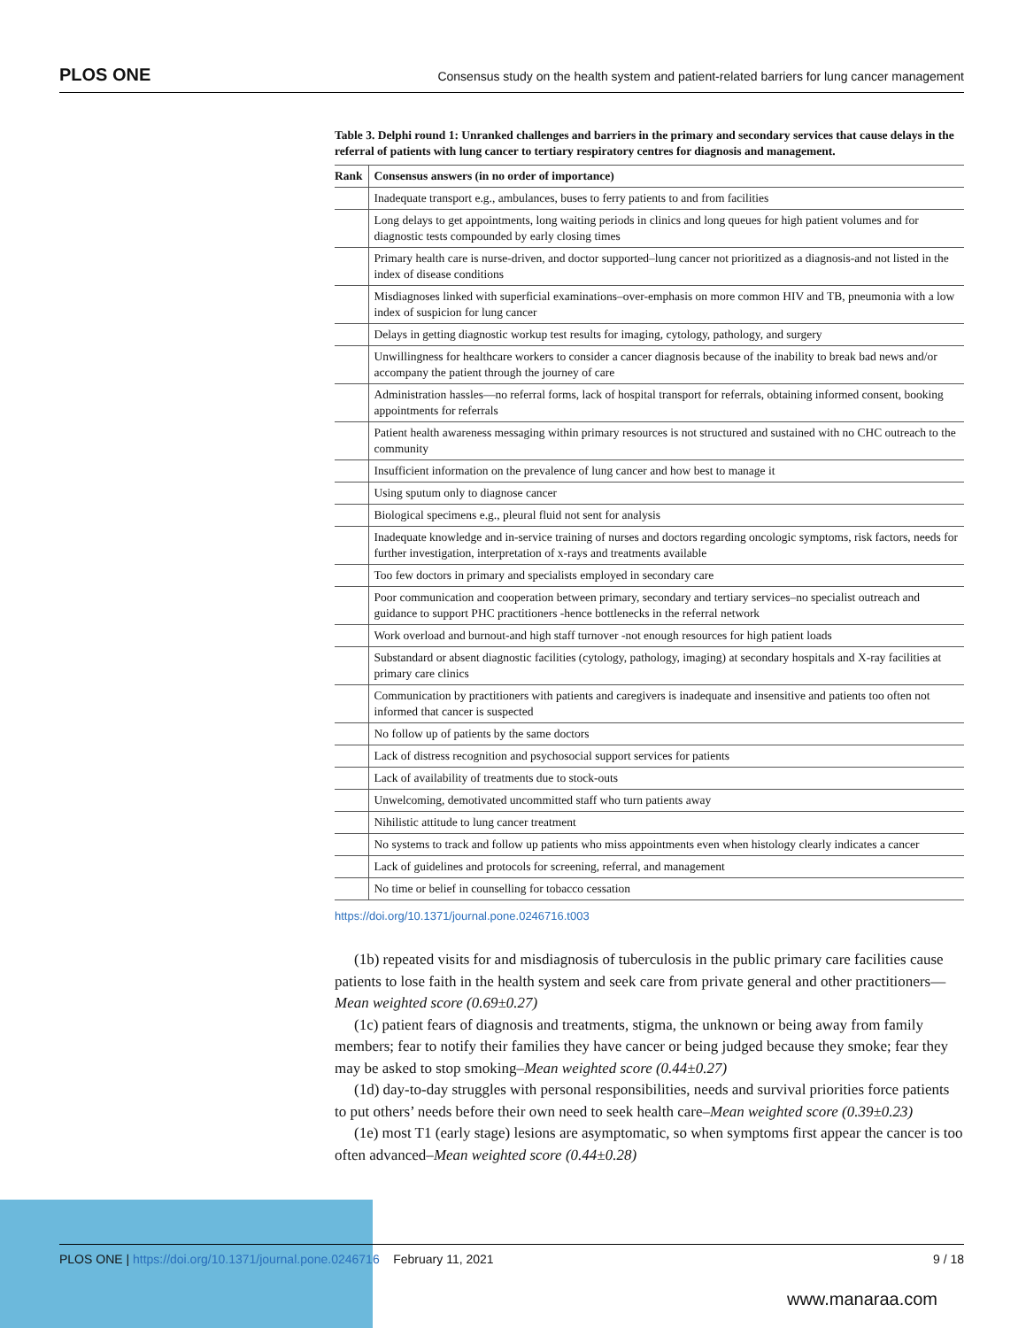PLOS ONE Consensus study on the health system and patient-related barriers for lung cancer management
Table 3. Delphi round 1: Unranked challenges and barriers in the primary and secondary services that cause delays in the referral of patients with lung cancer to tertiary respiratory centres for diagnosis and management.
| Rank | Consensus answers (in no order of importance) |
| --- | --- |
| | Inadequate transport e.g., ambulances, buses to ferry patients to and from facilities |
| | Long delays to get appointments, long waiting periods in clinics and long queues for high patient volumes and for diagnostic tests compounded by early closing times |
| | Primary health care is nurse-driven, and doctor supported–lung cancer not prioritized as a diagnosis-and not listed in the index of disease conditions |
| | Misdiagnoses linked with superficial examinations–over-emphasis on more common HIV and TB, pneumonia with a low index of suspicion for lung cancer |
| | Delays in getting diagnostic workup test results for imaging, cytology, pathology, and surgery |
| | Unwillingness for healthcare workers to consider a cancer diagnosis because of the inability to break bad news and/or accompany the patient through the journey of care |
| | Administration hassles—no referral forms, lack of hospital transport for referrals, obtaining informed consent, booking appointments for referrals |
| | Patient health awareness messaging within primary resources is not structured and sustained with no CHC outreach to the community |
| | Insufficient information on the prevalence of lung cancer and how best to manage it |
| | Using sputum only to diagnose cancer |
| | Biological specimens e.g., pleural fluid not sent for analysis |
| | Inadequate knowledge and in-service training of nurses and doctors regarding oncologic symptoms, risk factors, needs for further investigation, interpretation of x-rays and treatments available |
| | Too few doctors in primary and specialists employed in secondary care |
| | Poor communication and cooperation between primary, secondary and tertiary services–no specialist outreach and guidance to support PHC practitioners -hence bottlenecks in the referral network |
| | Work overload and burnout-and high staff turnover -not enough resources for high patient loads |
| | Substandard or absent diagnostic facilities (cytology, pathology, imaging) at secondary hospitals and X-ray facilities at primary care clinics |
| | Communication by practitioners with patients and caregivers is inadequate and insensitive and patients too often not informed that cancer is suspected |
| | No follow up of patients by the same doctors |
| | Lack of distress recognition and psychosocial support services for patients |
| | Lack of availability of treatments due to stock-outs |
| | Unwelcoming, demotivated uncommitted staff who turn patients away |
| | Nihilistic attitude to lung cancer treatment |
| | No systems to track and follow up patients who miss appointments even when histology clearly indicates a cancer |
| | Lack of guidelines and protocols for screening, referral, and management |
| | No time or belief in counselling for tobacco cessation |
https://doi.org/10.1371/journal.pone.0246716.t003
(1b) repeated visits for and misdiagnosis of tuberculosis in the public primary care facilities cause patients to lose faith in the health system and seek care from private general and other practitioners—Mean weighted score (0.69±0.27)
(1c) patient fears of diagnosis and treatments, stigma, the unknown or being away from family members; fear to notify their families they have cancer or being judged because they smoke; fear they may be asked to stop smoking–Mean weighted score (0.44±0.27)
(1d) day-to-day struggles with personal responsibilities, needs and survival priorities force patients to put others’ needs before their own need to seek health care–Mean weighted score (0.39±0.23)
(1e) most T1 (early stage) lesions are asymptomatic, so when symptoms first appear the cancer is too often advanced–Mean weighted score (0.44±0.28)
PLOS ONE | https://doi.org/10.1371/journal.pone.0246716 February 11, 2021 9 / 18
www.manaraa.com